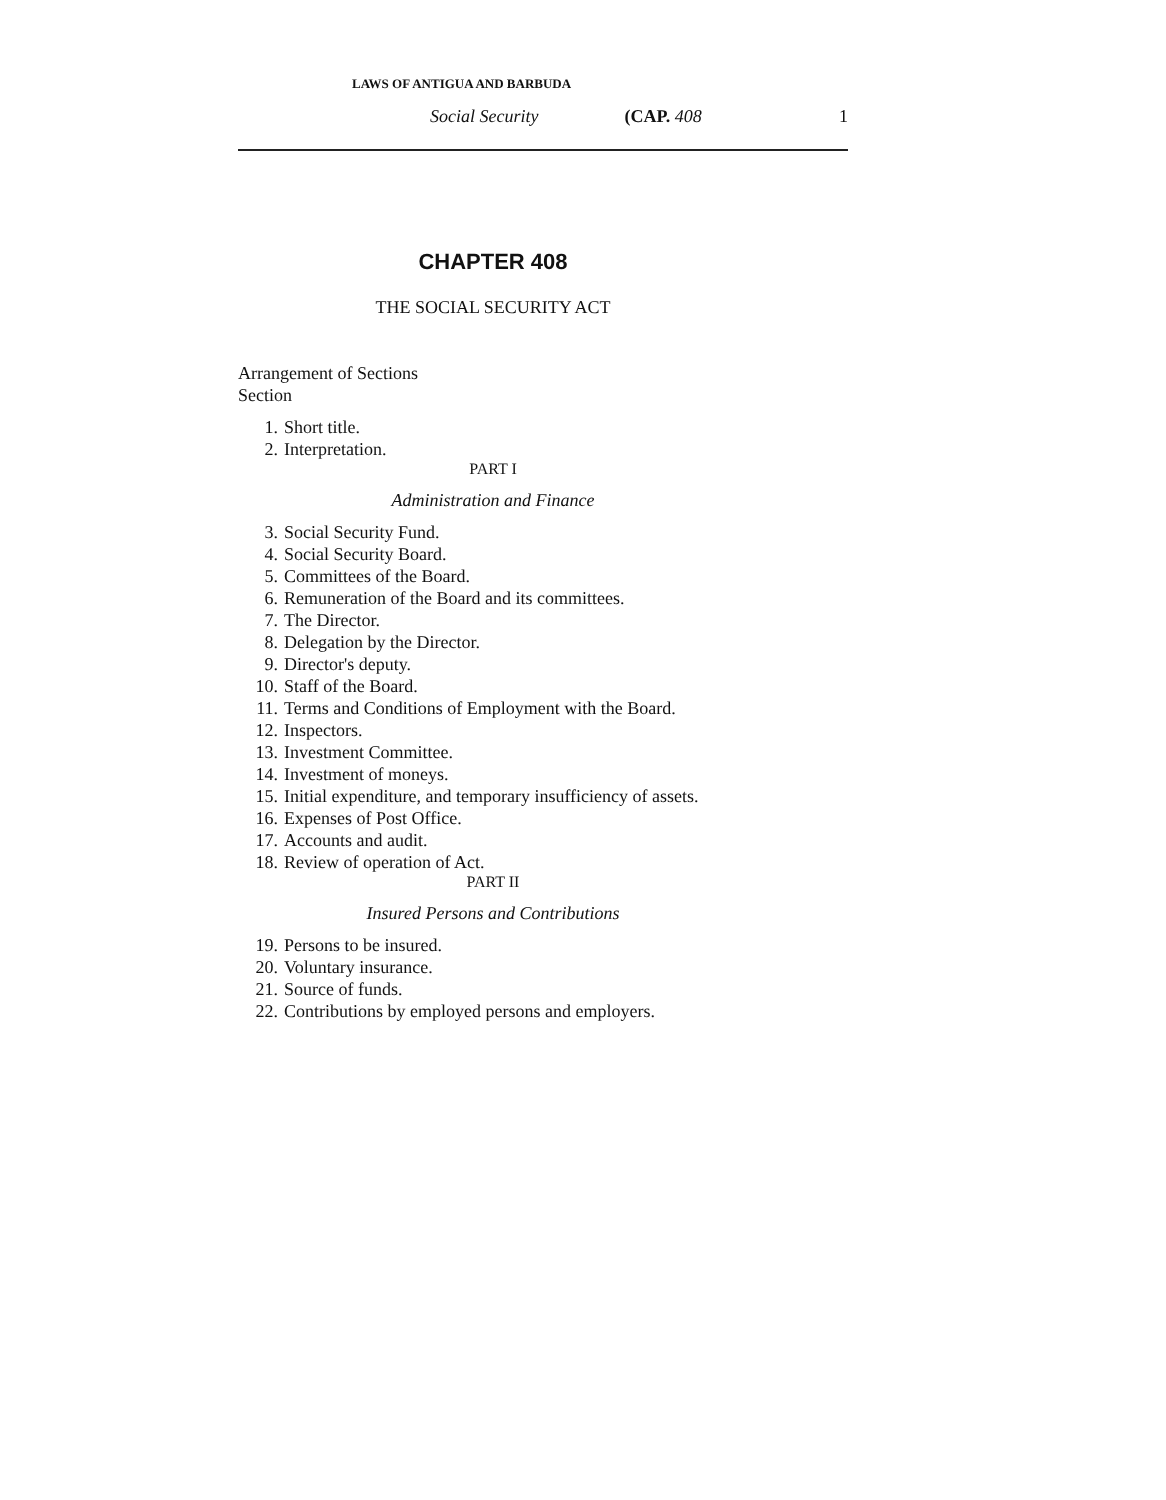LAWS OF ANTIGUA AND BARBUDA
Social Security (CAP. 408 1
CHAPTER 408
THE SOCIAL SECURITY ACT
Arrangement of Sections
Section
1. Short title.
2. Interpretation.
PART I
Administration and Finance
3. Social Security Fund.
4. Social Security Board.
5. Committees of the Board.
6. Remuneration of the Board and its committees.
7. The Director.
8. Delegation by the Director.
9. Director's deputy.
10. Staff of the Board.
11. Terms and Conditions of Employment with the Board.
12. Inspectors.
13. Investment Committee.
14. Investment of moneys.
15. Initial expenditure, and temporary insufficiency of assets.
16. Expenses of Post Office.
17. Accounts and audit.
18. Review of operation of Act.
PART II
Insured Persons and Contributions
19. Persons to be insured.
20. Voluntary insurance.
21. Source of funds.
22. Contributions by employed persons and employers.